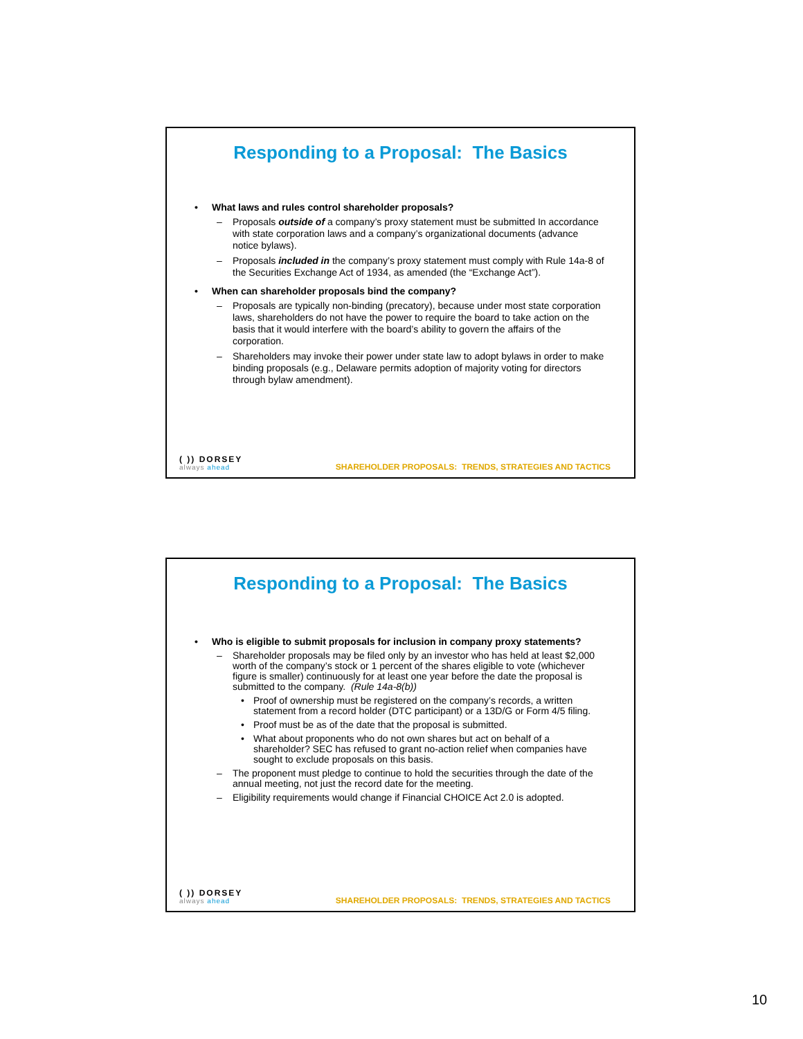Responding to a Proposal: The Basics
• What laws and rules control shareholder proposals?
– Proposals outside of a company’s proxy statement must be submitted In accordance with state corporation laws and a company’s organizational documents (advance notice bylaws).
– Proposals included in the company’s proxy statement must comply with Rule 14a-8 of the Securities Exchange Act of 1934, as amended (the “Exchange Act”).
• When can shareholder proposals bind the company?
– Proposals are typically non-binding (precatory), because under most state corporation laws, shareholders do not have the power to require the board to take action on the basis that it would interfere with the board’s ability to govern the affairs of the corporation.
– Shareholders may invoke their power under state law to adopt bylaws in order to make binding proposals (e.g., Delaware permits adoption of majority voting for directors through bylaw amendment).
( )) DORSEY
always ahead
SHAREHOLDER PROPOSALS: TRENDS, STRATEGIES AND TACTICS
Responding to a Proposal: The Basics
• Who is eligible to submit proposals for inclusion in company proxy statements?
– Shareholder proposals may be filed only by an investor who has held at least $2,000 worth of the company’s stock or 1 percent of the shares eligible to vote (whichever figure is smaller) continuously for at least one year before the date the proposal is submitted to the company. (Rule 14a-8(b))
• Proof of ownership must be registered on the company’s records, a written statement from a record holder (DTC participant) or a 13D/G or Form 4/5 filing.
• Proof must be as of the date that the proposal is submitted.
• What about proponents who do not own shares but act on behalf of a shareholder? SEC has refused to grant no-action relief when companies have sought to exclude proposals on this basis.
– The proponent must pledge to continue to hold the securities through the date of the annual meeting, not just the record date for the meeting.
– Eligibility requirements would change if Financial CHOICE Act 2.0 is adopted.
( )) DORSEY
always ahead
SHAREHOLDER PROPOSALS: TRENDS, STRATEGIES AND TACTICS
10